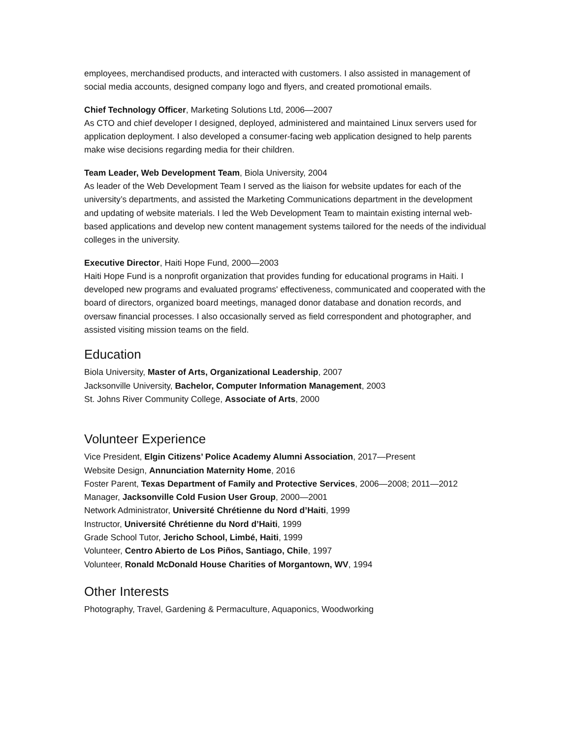employees, merchandised products, and interacted with customers. I also assisted in management of social media accounts, designed company logo and flyers, and created promotional emails.
Chief Technology Officer, Marketing Solutions Ltd, 2006—2007
As CTO and chief developer I designed, deployed, administered and maintained Linux servers used for application deployment. I also developed a consumer-facing web application designed to help parents make wise decisions regarding media for their children.
Team Leader, Web Development Team, Biola University, 2004
As leader of the Web Development Team I served as the liaison for website updates for each of the university’s departments, and assisted the Marketing Communications department in the development and updating of website materials. I led the Web Development Team to maintain existing internal web-based applications and develop new content management systems tailored for the needs of the individual colleges in the university.
Executive Director, Haiti Hope Fund, 2000—2003
Haiti Hope Fund is a nonprofit organization that provides funding for educational programs in Haiti. I developed new programs and evaluated programs' effectiveness, communicated and cooperated with the board of directors, organized board meetings, managed donor database and donation records, and oversaw financial processes. I also occasionally served as field correspondent and photographer, and assisted visiting mission teams on the field.
Education
Biola University, Master of Arts, Organizational Leadership, 2007
Jacksonville University, Bachelor, Computer Information Management, 2003
St. Johns River Community College, Associate of Arts, 2000
Volunteer Experience
Vice President, Elgin Citizens’ Police Academy Alumni Association, 2017—Present
Website Design, Annunciation Maternity Home, 2016
Foster Parent, Texas Department of Family and Protective Services, 2006—2008; 2011—2012
Manager, Jacksonville Cold Fusion User Group, 2000—2001
Network Administrator, Université Chrétienne du Nord d’Haiti, 1999
Instructor, Université Chrétienne du Nord d’Haiti, 1999
Grade School Tutor, Jericho School, Limbé, Haiti, 1999
Volunteer, Centro Abierto de Los Piños, Santiago, Chile, 1997
Volunteer, Ronald McDonald House Charities of Morgantown, WV, 1994
Other Interests
Photography, Travel, Gardening & Permaculture, Aquaponics, Woodworking